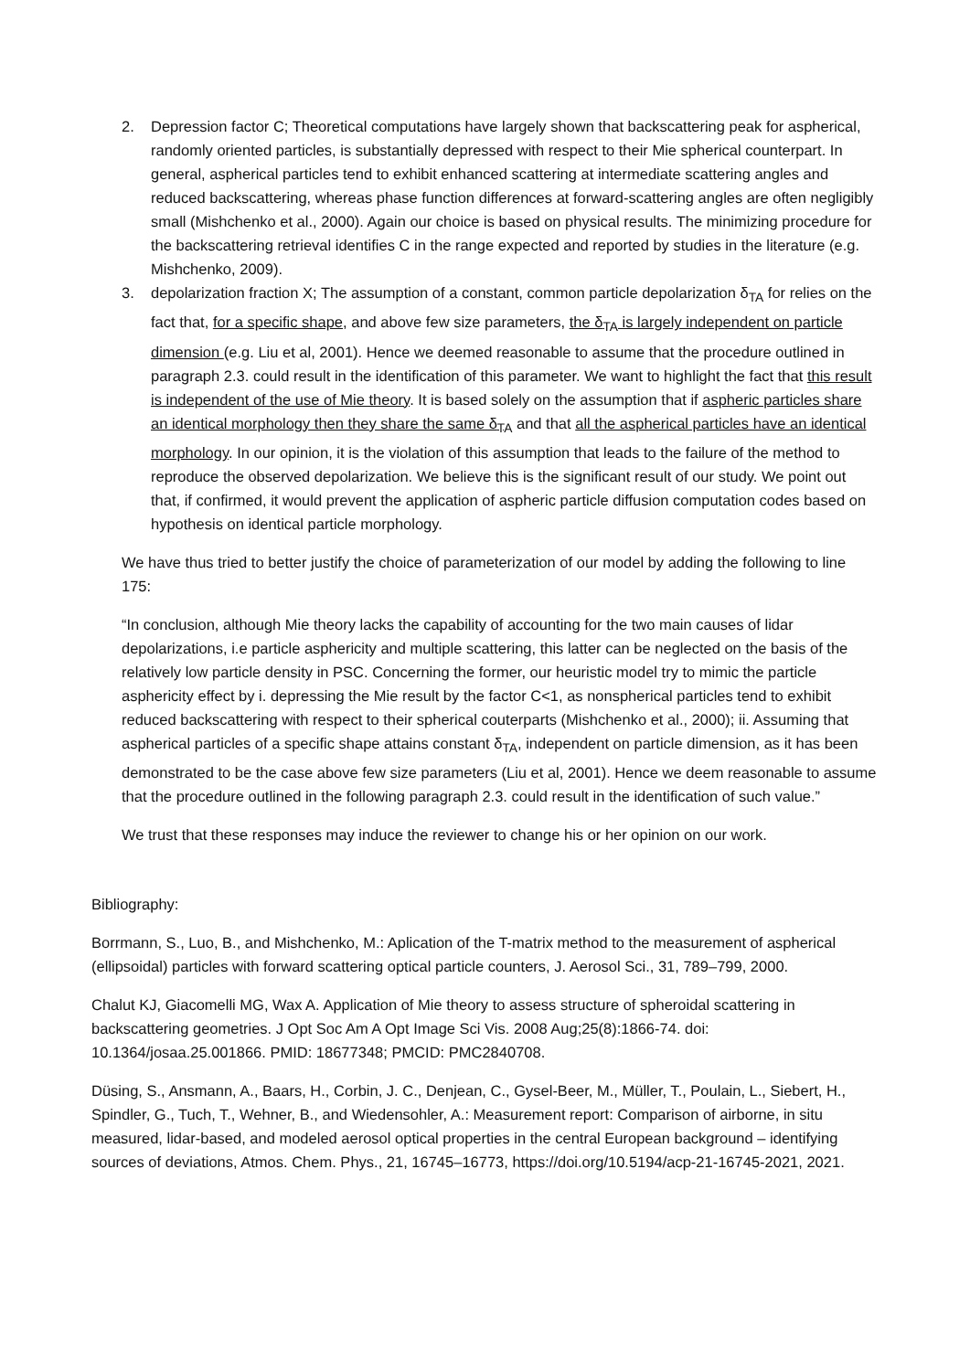2. Depression factor C; Theoretical computations have largely shown that backscattering peak for aspherical, randomly oriented particles, is substantially depressed with respect to their Mie spherical counterpart. In general, aspherical particles tend to exhibit enhanced scattering at intermediate scattering angles and reduced backscattering, whereas phase function differences at forward-scattering angles are often negligibly small (Mishchenko et al., 2000). Again our choice is based on physical results. The minimizing procedure for the backscattering retrieval identifies C in the range expected and reported by studies in the literature (e.g. Mishchenko, 2009).
3. depolarization fraction X; The assumption of a constant, common particle depolarization δ<sub>TA</sub> for relies on the fact that, for a specific shape, and above few size parameters, the δ<sub>TA</sub> is largely independent on particle dimension (e.g. Liu et al, 2001). Hence we deemed reasonable to assume that the procedure outlined in paragraph 2.3. could result in the identification of this parameter. We want to highlight the fact that this result is independent of the use of Mie theory. It is based solely on the assumption that if aspheric particles share an identical morphology then they share the same δ<sub>TA</sub> and that all the aspherical particles have an identical morphology. In our opinion, it is the violation of this assumption that leads to the failure of the method to reproduce the observed depolarization. We believe this is the significant result of our study. We point out that, if confirmed, it would prevent the application of aspheric particle diffusion computation codes based on hypothesis on identical particle morphology.
We have thus tried to better justify the choice of parameterization of our model by adding the following to line 175:
“In conclusion, although Mie theory lacks the capability of accounting for the two main causes of lidar depolarizations, i.e particle asphericity and multiple scattering, this latter can be neglected on the basis of the relatively low particle density in PSC. Concerning the former, our heuristic model try to mimic the particle asphericity effect by i. depressing the Mie result by the factor C<1, as nonspherical particles tend to exhibit reduced backscattering with respect to their spherical couterparts (Mishchenko et al., 2000); ii. Assuming that aspherical particles of a specific shape attains constant δ<sub>TA</sub>, independent on particle dimension, as it has been demonstrated to be the case above few size parameters (Liu et al, 2001). Hence we deem reasonable to assume that the procedure outlined in the following paragraph 2.3. could result in the identification of such value.”
We trust that these responses may induce the reviewer to change his or her opinion on our work.
Bibliography:
Borrmann, S., Luo, B., and Mishchenko, M.: Aplication of the T-matrix method to the measurement of aspherical (ellipsoidal) particles with forward scattering optical particle counters, J. Aerosol Sci., 31, 789–799, 2000.
Chalut KJ, Giacomelli MG, Wax A. Application of Mie theory to assess structure of spheroidal scattering in backscattering geometries. J Opt Soc Am A Opt Image Sci Vis. 2008 Aug;25(8):1866-74. doi: 10.1364/josaa.25.001866. PMID: 18677348; PMCID: PMC2840708.
Düsing, S., Ansmann, A., Baars, H., Corbin, J. C., Denjean, C., Gysel-Beer, M., Müller, T., Poulain, L., Siebert, H., Spindler, G., Tuch, T., Wehner, B., and Wiedensohler, A.: Measurement report: Comparison of airborne, in situ measured, lidar-based, and modeled aerosol optical properties in the central European background – identifying sources of deviations, Atmos. Chem. Phys., 21, 16745–16773, https://doi.org/10.5194/acp-21-16745-2021, 2021.